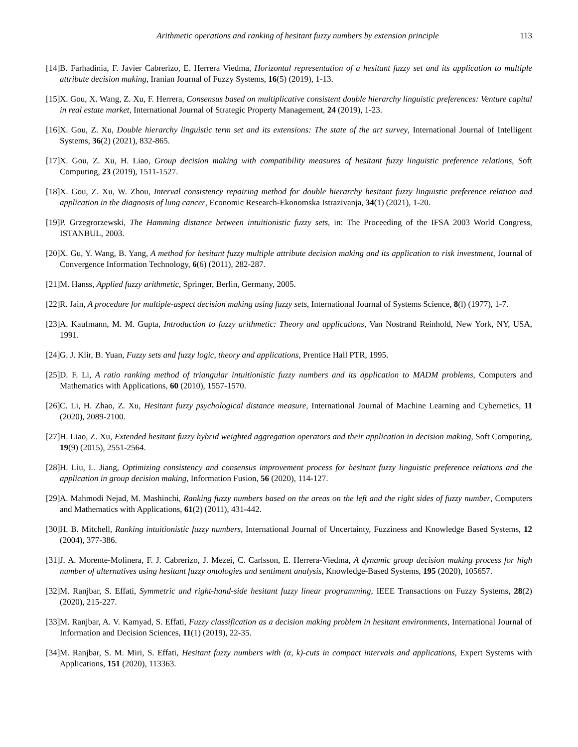Arithmetic operations and ranking of hesitant fuzzy numbers by extension principle 113
[14] B. Farhadinia, F. Javier Cabrerizo, E. Herrera Viedma, Horizontal representation of a hesitant fuzzy set and its application to multiple attribute decision making, Iranian Journal of Fuzzy Systems, 16(5) (2019), 1-13.
[15] X. Gou, X. Wang, Z. Xu, F. Herrera, Consensus based on multiplicative consistent double hierarchy linguistic preferences: Venture capital in real estate market, International Journal of Strategic Property Management, 24 (2019), 1-23.
[16] X. Gou, Z. Xu, Double hierarchy linguistic term set and its extensions: The state of the art survey, International Journal of Intelligent Systems, 36(2) (2021), 832-865.
[17] X. Gou, Z. Xu, H. Liao, Group decision making with compatibility measures of hesitant fuzzy linguistic preference relations, Soft Computing, 23 (2019), 1511-1527.
[18] X. Gou, Z. Xu, W. Zhou, Interval consistency repairing method for double hierarchy hesitant fuzzy linguistic preference relation and application in the diagnosis of lung cancer, Economic Research-Ekonomska Istrazivanja, 34(1) (2021), 1-20.
[19] P. Grzegrorzewski, The Hamming distance between intuitionistic fuzzy sets, in: The Proceeding of the IFSA 2003 World Congress, ISTANBUL, 2003.
[20] X. Gu, Y. Wang, B. Yang, A method for hesitant fuzzy multiple attribute decision making and its application to risk investment, Journal of Convergence Information Technology, 6(6) (2011), 282-287.
[21] M. Hanss, Applied fuzzy arithmetic, Springer, Berlin, Germany, 2005.
[22] R. Jain, A procedure for multiple-aspect decision making using fuzzy sets, International Journal of Systems Science, 8(l) (1977), 1-7.
[23] A. Kaufmann, M. M. Gupta, Introduction to fuzzy arithmetic: Theory and applications, Van Nostrand Reinhold, New York, NY, USA, 1991.
[24] G. J. Klir, B. Yuan, Fuzzy sets and fuzzy logic, theory and applications, Prentice Hall PTR, 1995.
[25] D. F. Li, A ratio ranking method of triangular intuitionistic fuzzy numbers and its application to MADM problems, Computers and Mathematics with Applications, 60 (2010), 1557-1570.
[26] C. Li, H. Zhao, Z. Xu, Hesitant fuzzy psychological distance measure, International Journal of Machine Learning and Cybernetics, 11 (2020), 2089-2100.
[27] H. Liao, Z. Xu, Extended hesitant fuzzy hybrid weighted aggregation operators and their application in decision making, Soft Computing, 19(9) (2015), 2551-2564.
[28] H. Liu, L. Jiang, Optimizing consistency and consensus improvement process for hesitant fuzzy linguistic preference relations and the application in group decision making, Information Fusion, 56 (2020), 114-127.
[29] A. Mahmodi Nejad, M. Mashinchi, Ranking fuzzy numbers based on the areas on the left and the right sides of fuzzy number, Computers and Mathematics with Applications, 61(2) (2011), 431-442.
[30] H. B. Mitchell, Ranking intuitionistic fuzzy numbers, International Journal of Uncertainty, Fuzziness and Knowledge Based Systems, 12 (2004), 377-386.
[31] J. A. Morente-Molinera, F. J. Cabrerizo, J. Mezei, C. Carlsson, E. Herrera-Viedma, A dynamic group decision making process for high number of alternatives using hesitant fuzzy ontologies and sentiment analysis, Knowledge-Based Systems, 195 (2020), 105657.
[32] M. Ranjbar, S. Effati, Symmetric and right-hand-side hesitant fuzzy linear programming, IEEE Transactions on Fuzzy Systems, 28(2) (2020), 215-227.
[33] M. Ranjbar, A. V. Kamyad, S. Effati, Fuzzy classification as a decision making problem in hesitant environments, International Journal of Information and Decision Sciences, 11(1) (2019), 22-35.
[34] M. Ranjbar, S. M. Miri, S. Effati, Hesitant fuzzy numbers with (α, k)-cuts in compact intervals and applications, Expert Systems with Applications, 151 (2020), 113363.